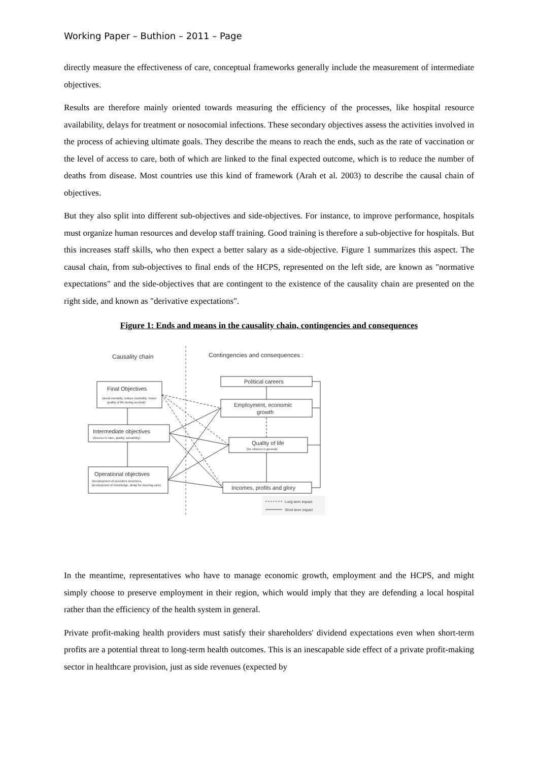Working Paper – Buthion – 2011 – Page
directly measure the effectiveness of care, conceptual frameworks generally include the measurement of intermediate objectives.
Results are therefore mainly oriented towards measuring the efficiency of the processes, like hospital resource availability, delays for treatment or nosocomial infections. These secondary objectives assess the activities involved in the process of achieving ultimate goals. They describe the means to reach the ends, such as the rate of vaccination or the level of access to care, both of which are linked to the final expected outcome, which is to reduce the number of deaths from disease. Most countries use this kind of framework (Arah et al. 2003) to describe the causal chain of objectives.
But they also split into different sub-objectives and side-objectives. For instance, to improve performance, hospitals must organize human resources and develop staff training. Good training is therefore a sub-objective for hospitals. But this increases staff skills, who then expect a better salary as a side-objective. Figure 1 summarizes this aspect. The causal chain, from sub-objectives to final ends of the HCPS, represented on the left side, are known as "normative expectations" and the side-objectives that are contingent to the existence of the causality chain are presented on the right side, and known as "derivative expectations".
Figure 1: Ends and means in the causality chain, contingencies and consequences
Causality chain
Contingencies and consequences :
Final Objectives
(avoid mortality, reduce morbidity; insure
quality of life during survival)
Intermediate objectives
(Access to care, quality, solvability)
Operational objectives
(development of providers structures,
development of knowledge, delay for insuring care)
Political careers
Employment, economic
growth
Quality of life
(for citizens in general)
Incomes, profits and glory
Long term impact
Short term impact
In the meantime, representatives who have to manage economic growth, employment and the HCPS, and might simply choose to preserve employment in their region, which would imply that they are defending a local hospital rather than the efficiency of the health system in general.
Private profit-making health providers must satisfy their shareholders' dividend expectations even when short-term profits are a potential threat to long-term health outcomes. This is an inescapable side effect of a private profit-making sector in healthcare provision, just as side revenues (expected by